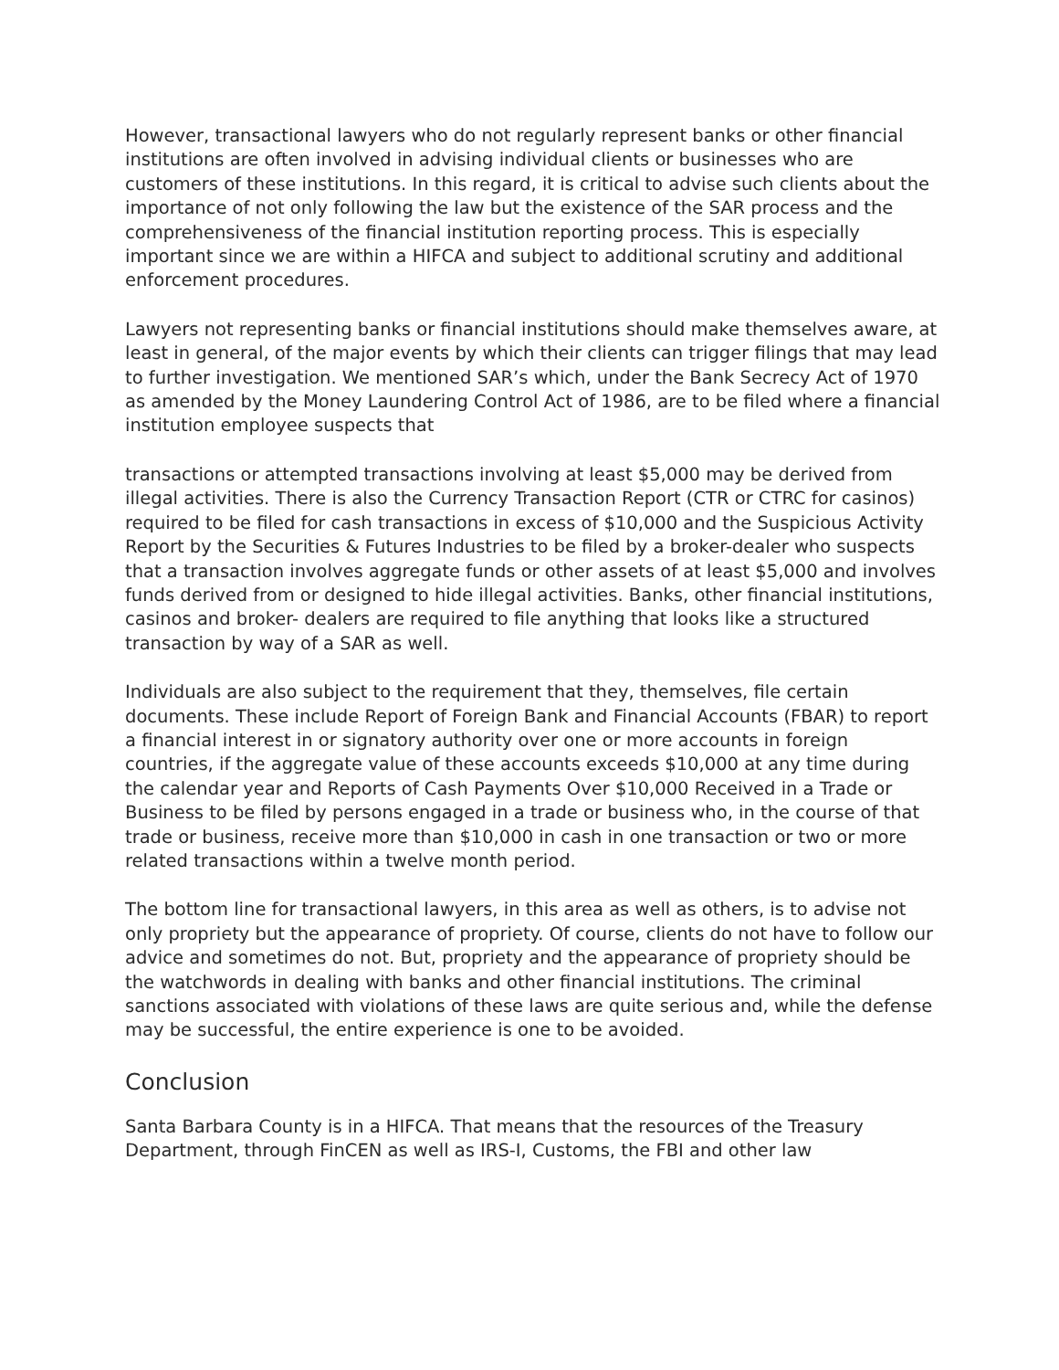However, transactional lawyers who do not regularly represent banks or other financial institutions are often involved in advising individual clients or businesses who are customers of these institutions. In this regard, it is critical to advise such clients about the importance of not only following the law but the existence of the SAR process and the comprehensiveness of the financial institution reporting process. This is especially important since we are within a HIFCA and subject to additional scrutiny and additional enforcement procedures.
Lawyers not representing banks or financial institutions should make themselves aware, at least in general, of the major events by which their clients can trigger filings that may lead to further investigation. We mentioned SAR’s which, under the Bank Secrecy Act of 1970 as amended by the Money Laundering Control Act of 1986, are to be filed where a financial institution employee suspects that
transactions or attempted transactions involving at least $5,000 may be derived from illegal activities. There is also the Currency Transaction Report (CTR or CTRC for casinos) required to be filed for cash transactions in excess of $10,000 and the Suspicious Activity Report by the Securities & Futures Industries to be filed by a broker-dealer who suspects that a transaction involves aggregate funds or other assets of at least $5,000 and involves funds derived from or designed to hide illegal activities. Banks, other financial institutions, casinos and broker- dealers are required to file anything that looks like a structured transaction by way of a SAR as well.
Individuals are also subject to the requirement that they, themselves, file certain documents. These include Report of Foreign Bank and Financial Accounts (FBAR) to report a financial interest in or signatory authority over one or more accounts in foreign countries, if the aggregate value of these accounts exceeds $10,000 at any time during the calendar year and Reports of Cash Payments Over $10,000 Received in a Trade or Business to be filed by persons engaged in a trade or business who, in the course of that trade or business, receive more than $10,000 in cash in one transaction or two or more related transactions within a twelve month period.
The bottom line for transactional lawyers, in this area as well as others, is to advise not only propriety but the appearance of propriety. Of course, clients do not have to follow our advice and sometimes do not. But, propriety and the appearance of propriety should be the watchwords in dealing with banks and other financial institutions. The criminal sanctions associated with violations of these laws are quite serious and, while the defense may be successful, the entire experience is one to be avoided.
Conclusion
Santa Barbara County is in a HIFCA. That means that the resources of the Treasury Department, through FinCEN as well as IRS-I, Customs, the FBI and other law